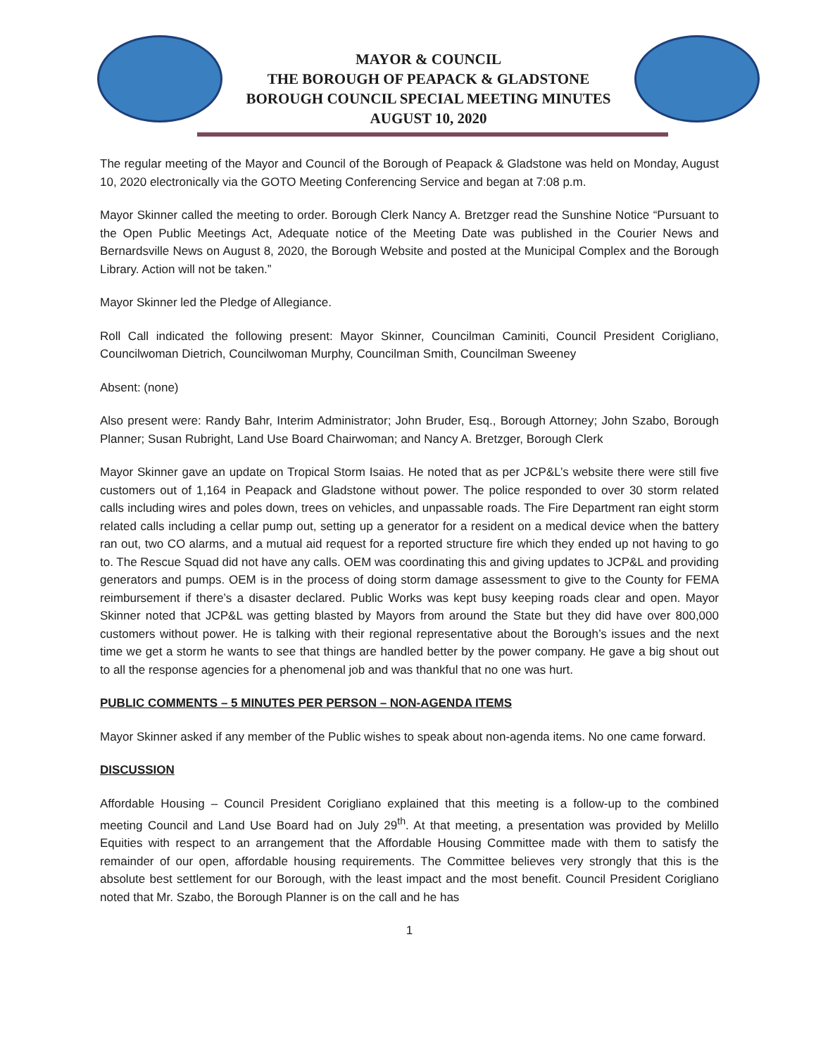MAYOR & COUNCIL
THE BOROUGH OF PEAPACK & GLADSTONE
BOROUGH COUNCIL SPECIAL MEETING MINUTES
AUGUST 10, 2020
The regular meeting of the Mayor and Council of the Borough of Peapack & Gladstone was held on Monday, August 10, 2020 electronically via the GOTO Meeting Conferencing Service and began at 7:08 p.m.
Mayor Skinner called the meeting to order. Borough Clerk Nancy A. Bretzger read the Sunshine Notice “Pursuant to the Open Public Meetings Act, Adequate notice of the Meeting Date was published in the Courier News and Bernardsville News on August 8, 2020, the Borough Website and posted at the Municipal Complex and the Borough Library. Action will not be taken.”
Mayor Skinner led the Pledge of Allegiance.
Roll Call indicated the following present: Mayor Skinner, Councilman Caminiti, Council President Corigliano, Councilwoman Dietrich, Councilwoman Murphy, Councilman Smith, Councilman Sweeney
Absent: (none)
Also present were: Randy Bahr, Interim Administrator; John Bruder, Esq., Borough Attorney; John Szabo, Borough Planner; Susan Rubright, Land Use Board Chairwoman; and Nancy A. Bretzger, Borough Clerk
Mayor Skinner gave an update on Tropical Storm Isaias. He noted that as per JCP&L’s website there were still five customers out of 1,164 in Peapack and Gladstone without power. The police responded to over 30 storm related calls including wires and poles down, trees on vehicles, and unpassable roads. The Fire Department ran eight storm related calls including a cellar pump out, setting up a generator for a resident on a medical device when the battery ran out, two CO alarms, and a mutual aid request for a reported structure fire which they ended up not having to go to. The Rescue Squad did not have any calls. OEM was coordinating this and giving updates to JCP&L and providing generators and pumps. OEM is in the process of doing storm damage assessment to give to the County for FEMA reimbursement if there’s a disaster declared. Public Works was kept busy keeping roads clear and open. Mayor Skinner noted that JCP&L was getting blasted by Mayors from around the State but they did have over 800,000 customers without power. He is talking with their regional representative about the Borough’s issues and the next time we get a storm he wants to see that things are handled better by the power company. He gave a big shout out to all the response agencies for a phenomenal job and was thankful that no one was hurt.
PUBLIC COMMENTS – 5 MINUTES PER PERSON – NON-AGENDA ITEMS
Mayor Skinner asked if any member of the Public wishes to speak about non-agenda items. No one came forward.
DISCUSSION
Affordable Housing – Council President Corigliano explained that this meeting is a follow-up to the combined meeting Council and Land Use Board had on July 29<sup>th</sup>. At that meeting, a presentation was provided by Melillo Equities with respect to an arrangement that the Affordable Housing Committee made with them to satisfy the remainder of our open, affordable housing requirements. The Committee believes very strongly that this is the absolute best settlement for our Borough, with the least impact and the most benefit. Council President Corigliano noted that Mr. Szabo, the Borough Planner is on the call and he has
1